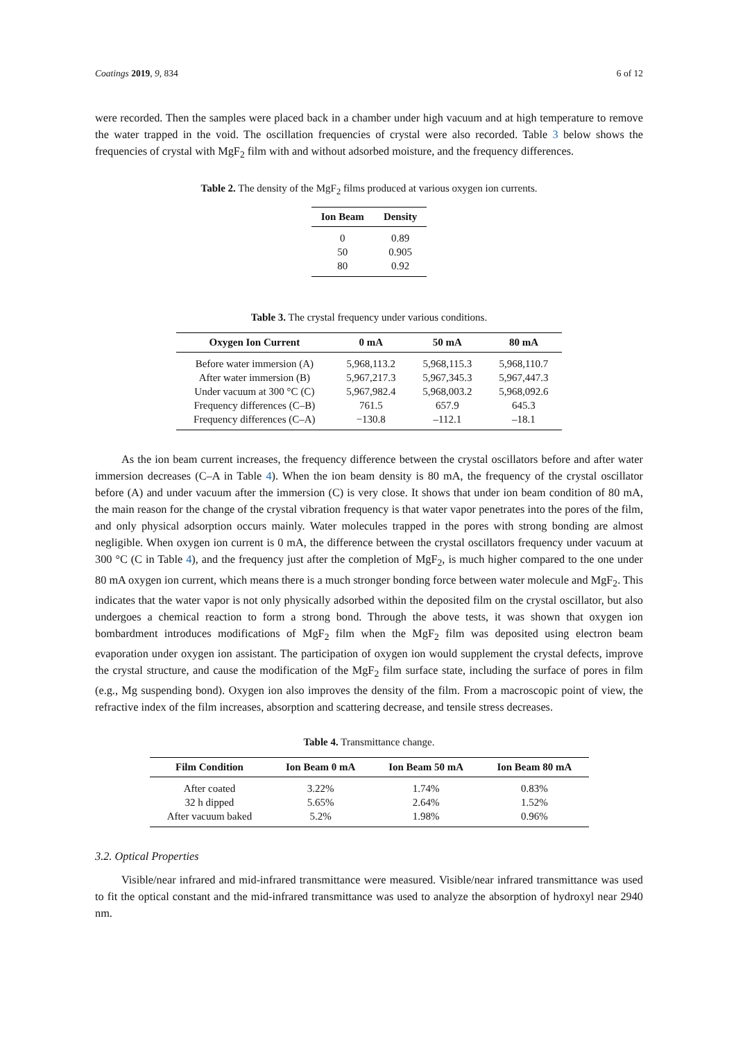Coatings 2019, 9, 834 6 of 12
were recorded. Then the samples were placed back in a chamber under high vacuum and at high temperature to remove the water trapped in the void. The oscillation frequencies of crystal were also recorded. Table 3 below shows the frequencies of crystal with MgF<sub>2</sub> film with and without adsorbed moisture, and the frequency differences.
Table 2. The density of the MgF<sub>2</sub> films produced at various oxygen ion currents.
| Ion Beam | Density |
| --- | --- |
| 0 | 0.89 |
| 50 | 0.905 |
| 80 | 0.92 |
Table 3. The crystal frequency under various conditions.
| Oxygen Ion Current | 0 mA | 50 mA | 80 mA |
| --- | --- | --- | --- |
| Before water immersion (A) | 5,968,113.2 | 5,968,115.3 | 5,968,110.7 |
| After water immersion (B) | 5,967,217.3 | 5,967,345.3 | 5,967,447.3 |
| Under vacuum at 300 °C (C) | 5,967,982.4 | 5,968,003.2 | 5,968,092.6 |
| Frequency differences (C–B) | 761.5 | 657.9 | 645.3 |
| Frequency differences (C–A) | −130.8 | –112.1 | –18.1 |
As the ion beam current increases, the frequency difference between the crystal oscillators before and after water immersion decreases (C–A in Table 4). When the ion beam density is 80 mA, the frequency of the crystal oscillator before (A) and under vacuum after the immersion (C) is very close. It shows that under ion beam condition of 80 mA, the main reason for the change of the crystal vibration frequency is that water vapor penetrates into the pores of the film, and only physical adsorption occurs mainly. Water molecules trapped in the pores with strong bonding are almost negligible. When oxygen ion current is 0 mA, the difference between the crystal oscillators frequency under vacuum at 300 °C (C in Table 4), and the frequency just after the completion of MgF<sub>2</sub>, is much higher compared to the one under 80 mA oxygen ion current, which means there is a much stronger bonding force between water molecule and MgF<sub>2</sub>. This indicates that the water vapor is not only physically adsorbed within the deposited film on the crystal oscillator, but also undergoes a chemical reaction to form a strong bond. Through the above tests, it was shown that oxygen ion bombardment introduces modifications of MgF<sub>2</sub> film when the MgF<sub>2</sub> film was deposited using electron beam evaporation under oxygen ion assistant. The participation of oxygen ion would supplement the crystal defects, improve the crystal structure, and cause the modification of the MgF<sub>2</sub> film surface state, including the surface of pores in film (e.g., Mg suspending bond). Oxygen ion also improves the density of the film. From a macroscopic point of view, the refractive index of the film increases, absorption and scattering decrease, and tensile stress decreases.
Table 4. Transmittance change.
| Film Condition | Ion Beam 0 mA | Ion Beam 50 mA | Ion Beam 80 mA |
| --- | --- | --- | --- |
| After coated | 3.22% | 1.74% | 0.83% |
| 32 h dipped | 5.65% | 2.64% | 1.52% |
| After vacuum baked | 5.2% | 1.98% | 0.96% |
3.2. Optical Properties
Visible/near infrared and mid-infrared transmittance were measured. Visible/near infrared transmittance was used to fit the optical constant and the mid-infrared transmittance was used to analyze the absorption of hydroxyl near 2940 nm.